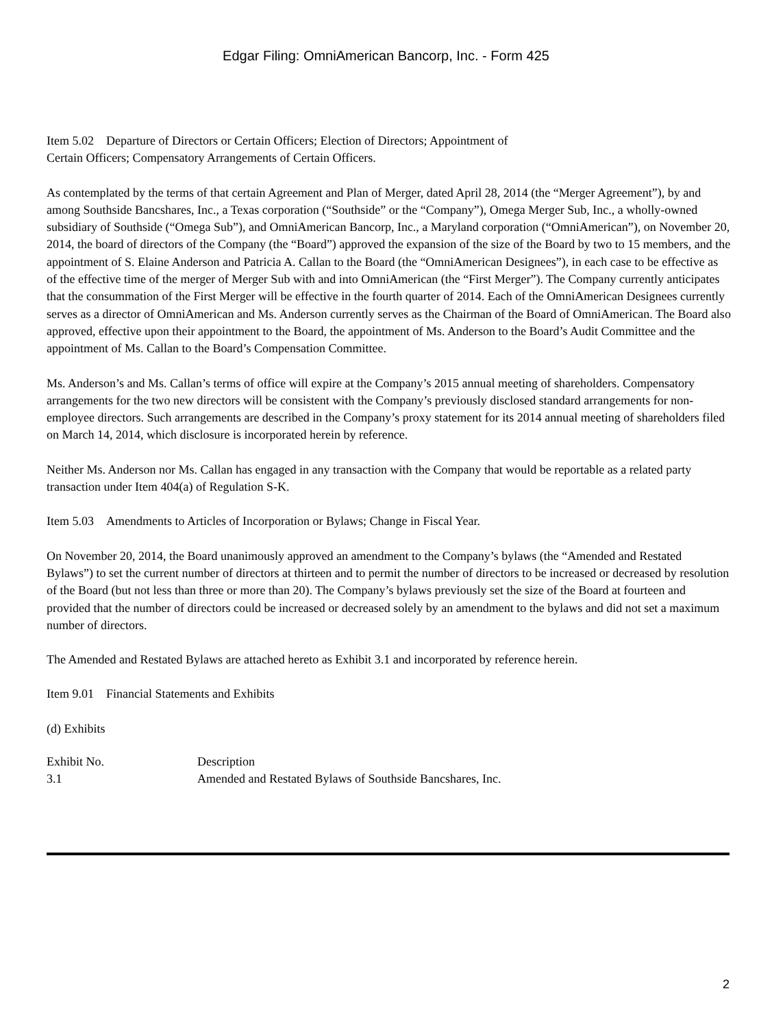Edgar Filing: OmniAmerican Bancorp, Inc. - Form 425
Item 5.02 Departure of Directors or Certain Officers; Election of Directors; Appointment of
Certain Officers; Compensatory Arrangements of Certain Officers.
As contemplated by the terms of that certain Agreement and Plan of Merger, dated April 28, 2014 (the “Merger Agreement”), by and among Southside Bancshares, Inc., a Texas corporation (“Southside” or the “Company”), Omega Merger Sub, Inc., a wholly-owned subsidiary of Southside (“Omega Sub”), and OmniAmerican Bancorp, Inc., a Maryland corporation (“OmniAmerican”), on November 20, 2014, the board of directors of the Company (the “Board”) approved the expansion of the size of the Board by two to 15 members, and the appointment of S. Elaine Anderson and Patricia A. Callan to the Board (the “OmniAmerican Designees”), in each case to be effective as of the effective time of the merger of Merger Sub with and into OmniAmerican (the “First Merger”). The Company currently anticipates that the consummation of the First Merger will be effective in the fourth quarter of 2014. Each of the OmniAmerican Designees currently serves as a director of OmniAmerican and Ms. Anderson currently serves as the Chairman of the Board of OmniAmerican. The Board also approved, effective upon their appointment to the Board, the appointment of Ms. Anderson to the Board’s Audit Committee and the appointment of Ms. Callan to the Board’s Compensation Committee.
Ms. Anderson’s and Ms. Callan’s terms of office will expire at the Company’s 2015 annual meeting of shareholders. Compensatory arrangements for the two new directors will be consistent with the Company’s previously disclosed standard arrangements for non-employee directors. Such arrangements are described in the Company’s proxy statement for its 2014 annual meeting of shareholders filed on March 14, 2014, which disclosure is incorporated herein by reference.
Neither Ms. Anderson nor Ms. Callan has engaged in any transaction with the Company that would be reportable as a related party transaction under Item 404(a) of Regulation S-K.
Item 5.03 Amendments to Articles of Incorporation or Bylaws; Change in Fiscal Year.
On November 20, 2014, the Board unanimously approved an amendment to the Company’s bylaws (the “Amended and Restated Bylaws”) to set the current number of directors at thirteen and to permit the number of directors to be increased or decreased by resolution of the Board (but not less than three or more than 20). The Company’s bylaws previously set the size of the Board at fourteen and provided that the number of directors could be increased or decreased solely by an amendment to the bylaws and did not set a maximum number of directors.
The Amended and Restated Bylaws are attached hereto as Exhibit 3.1 and incorporated by reference herein.
Item 9.01 Financial Statements and Exhibits
(d) Exhibits
| Exhibit No. | Description |
| 3.1 | Amended and Restated Bylaws of Southside Bancshares, Inc. |
2